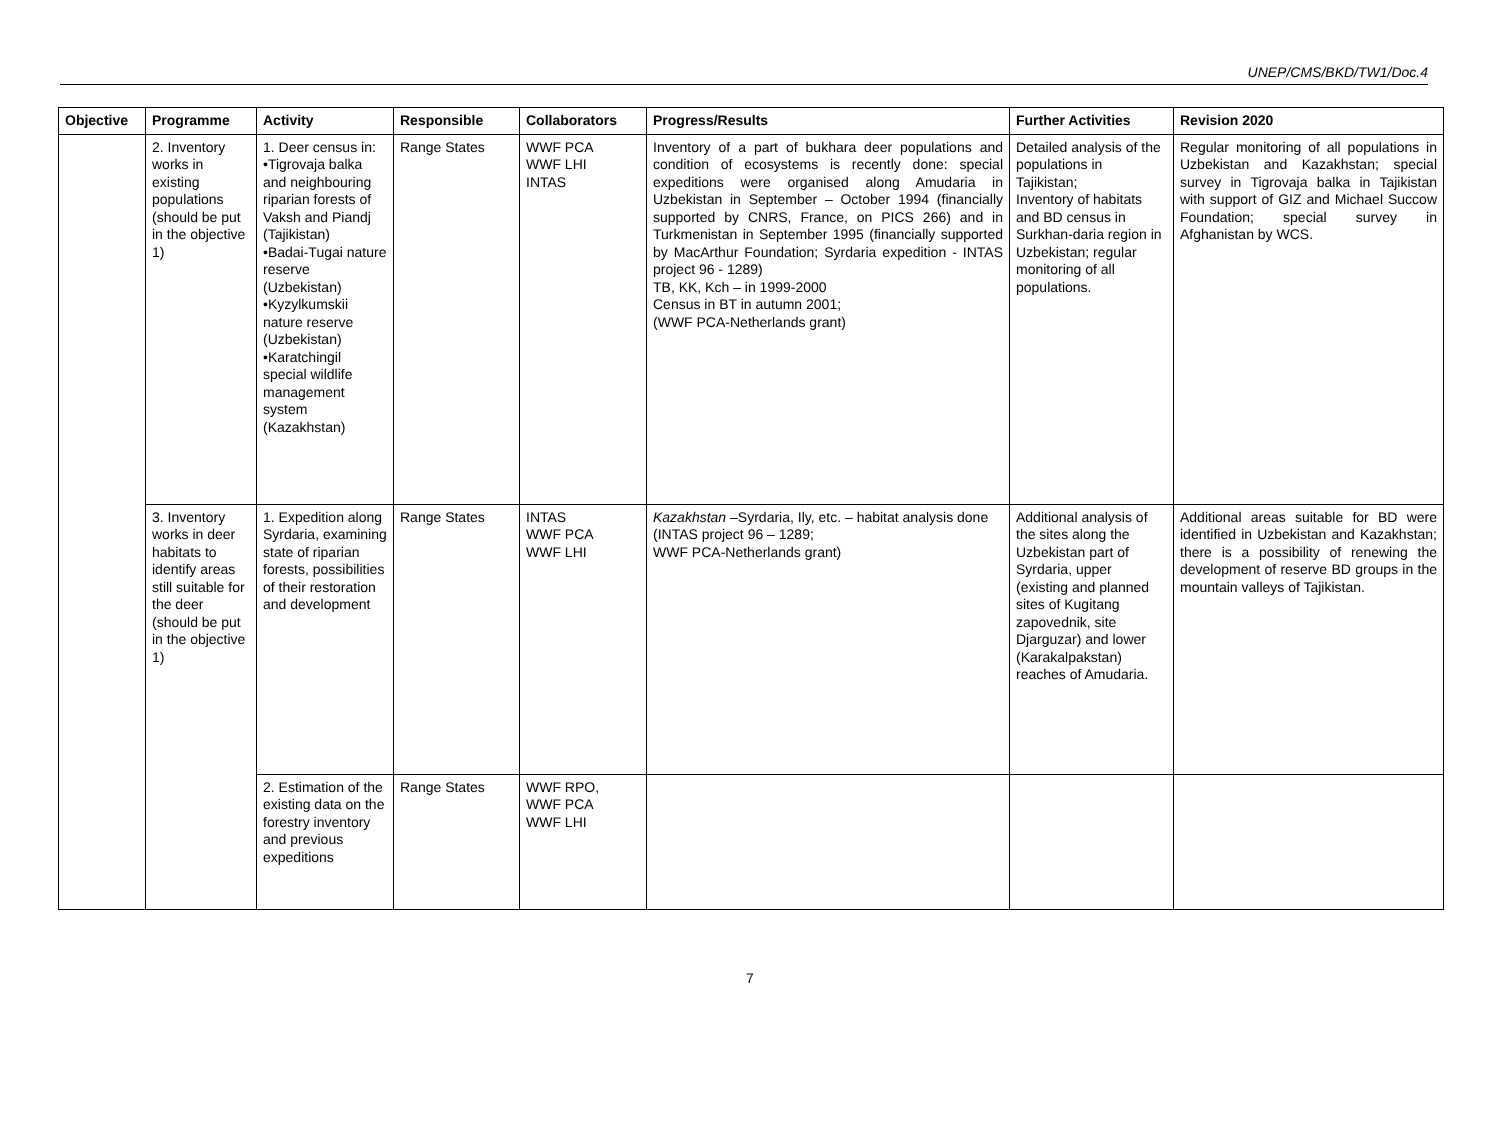UNEP/CMS/BKD/TW1/Doc.4
| Objective | Programme | Activity | Responsible | Collaborators | Progress/Results | Further Activities | Revision 2020 |
| --- | --- | --- | --- | --- | --- | --- | --- |
| | 2. Inventory works in existing populations (should be put in the objective 1) | 1. Deer census in: •Tigrovaja balka and neighbouring riparian forests of Vaksh and Piandj (Tajikistan) •Badai-Tugai nature reserve (Uzbekistan) •Kyzylkumskii nature reserve (Uzbekistan) •Karatchingil special wildlife management system (Kazakhstan) | Range States | WWF PCA WWF LHI INTAS | Inventory of a part of bukhara deer populations and condition of ecosystems is recently done: special expeditions were organised along Amudaria in Uzbekistan in September – October 1994 (financially supported by CNRS, France, on PICS 266) and in Turkmenistan in September 1995 (financially supported by MacArthur Foundation; Syrdaria expedition - INTAS project 96 - 1289) TB, KK, Kch – in 1999-2000 Census in BT in autumn 2001; (WWF PCA-Netherlands grant) | Detailed analysis of the populations in Tajikistan; Inventory of habitats and BD census in Surkhan-daria region in Uzbekistan; regular monitoring of all populations. | Regular monitoring of all populations in Uzbekistan and Kazakhstan; special survey in Tigrovaja balka in Tajikistan with support of GIZ and Michael Succow Foundation; special survey in Afghanistan by WCS. |
| | 3. Inventory works in deer habitats to identify areas still suitable for the deer (should be put in the objective 1) | 1. Expedition along Syrdaria, examining state of riparian forests, possibilities of their restoration and development | Range States | INTAS WWF PCA WWF LHI | Kazakhstan –Syrdaria, Ily, etc. – habitat analysis done (INTAS project 96 – 1289; WWF PCA-Netherlands grant) | Additional analysis of the sites along the Uzbekistan part of Syrdaria, upper (existing and planned sites of Kugitang zapovednik, site Djarguzar) and lower (Karakalpakstan) reaches of Amudaria. | Additional areas suitable for BD were identified in Uzbekistan and Kazakhstan; there is a possibility of renewing the development of reserve BD groups in the mountain valleys of Tajikistan. |
| | | 2. Estimation of the existing data on the forestry inventory and previous expeditions | Range States | WWF RPO, WWF PCA WWF LHI | | | |
7